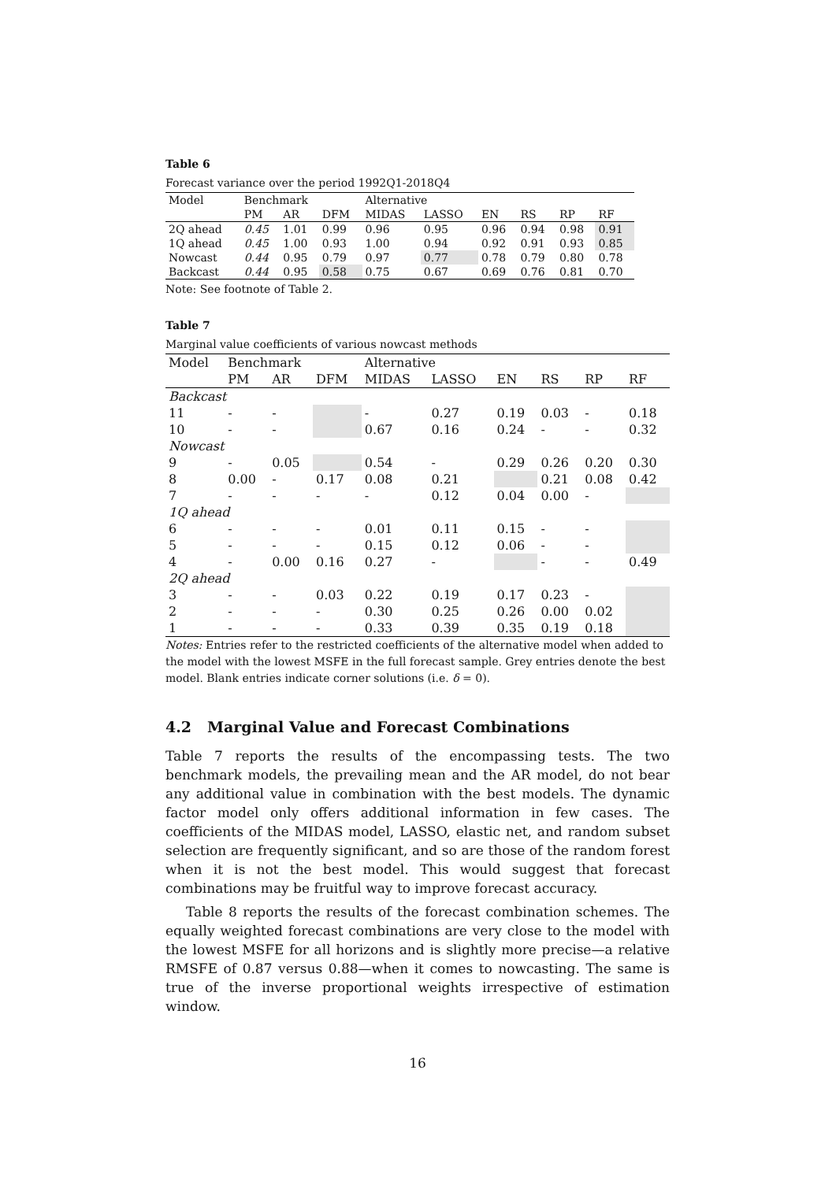Table 6
Forecast variance over the period 1992Q1-2018Q4
| Model | Benchmark | | | Alternative | | | | | |
| | PM | AR | DFM | MIDAS | LASSO | EN | RS | RP | RF |
| 2Q ahead | 0.45 | 1.01 | 0.99 | 0.96 | 0.95 | 0.96 | 0.94 | 0.98 | 0.91 |
| 1Q ahead | 0.45 | 1.00 | 0.93 | 1.00 | 0.94 | 0.92 | 0.91 | 0.93 | 0.85 |
| Nowcast | 0.44 | 0.95 | 0.79 | 0.97 | 0.77 | 0.78 | 0.79 | 0.80 | 0.78 |
| Backcast | 0.44 | 0.95 | 0.58 | 0.75 | 0.67 | 0.69 | 0.76 | 0.81 | 0.70 |
Note: See footnote of Table 2.
Table 7
Marginal value coefficients of various nowcast methods
| Model | Benchmark | | | Alternative | | | | | |
| | PM | AR | DFM | MIDAS | LASSO | EN | RS | RP | RF |
| Backcast | | | | | | | | | |
| 11 | - | - | | - | 0.27 | 0.19 | 0.03 | - | 0.18 |
| 10 | - | - | | 0.67 | 0.16 | 0.24 | - | - | 0.32 |
| Nowcast | | | | | | | | | |
| 9 | - | 0.05 | | 0.54 | - | 0.29 | 0.26 | 0.20 | 0.30 |
| 8 | 0.00 | - | 0.17 | 0.08 | 0.21 | | 0.21 | 0.08 | 0.42 |
| 7 | - | - | - | - | 0.12 | 0.04 | 0.00 | - | |
| 1Q ahead | | | | | | | | | |
| 6 | - | - | - | 0.01 | 0.11 | 0.15 | - | - | |
| 5 | - | - | - | 0.15 | 0.12 | 0.06 | - | - | |
| 4 | - | 0.00 | 0.16 | 0.27 | - | | - | - | 0.49 |
| 2Q ahead | | | | | | | | | |
| 3 | - | - | 0.03 | 0.22 | 0.19 | 0.17 | 0.23 | - | |
| 2 | - | - | - | 0.30 | 0.25 | 0.26 | 0.00 | 0.02 | |
| 1 | - | - | - | 0.33 | 0.39 | 0.35 | 0.19 | 0.18 | |
Notes: Entries refer to the restricted coefficients of the alternative model when added to the model with the lowest MSFE in the full forecast sample. Grey entries denote the best model. Blank entries indicate corner solutions (i.e. δ = 0).
4.2 Marginal Value and Forecast Combinations
Table 7 reports the results of the encompassing tests. The two benchmark models, the prevailing mean and the AR model, do not bear any additional value in combination with the best models. The dynamic factor model only offers additional information in few cases. The coefficients of the MIDAS model, LASSO, elastic net, and random subset selection are frequently significant, and so are those of the random forest when it is not the best model. This would suggest that forecast combinations may be fruitful way to improve forecast accuracy.
Table 8 reports the results of the forecast combination schemes. The equally weighted forecast combinations are very close to the model with the lowest MSFE for all horizons and is slightly more precise—a relative RMSFE of 0.87 versus 0.88—when it comes to nowcasting. The same is true of the inverse proportional weights irrespective of estimation window.
16